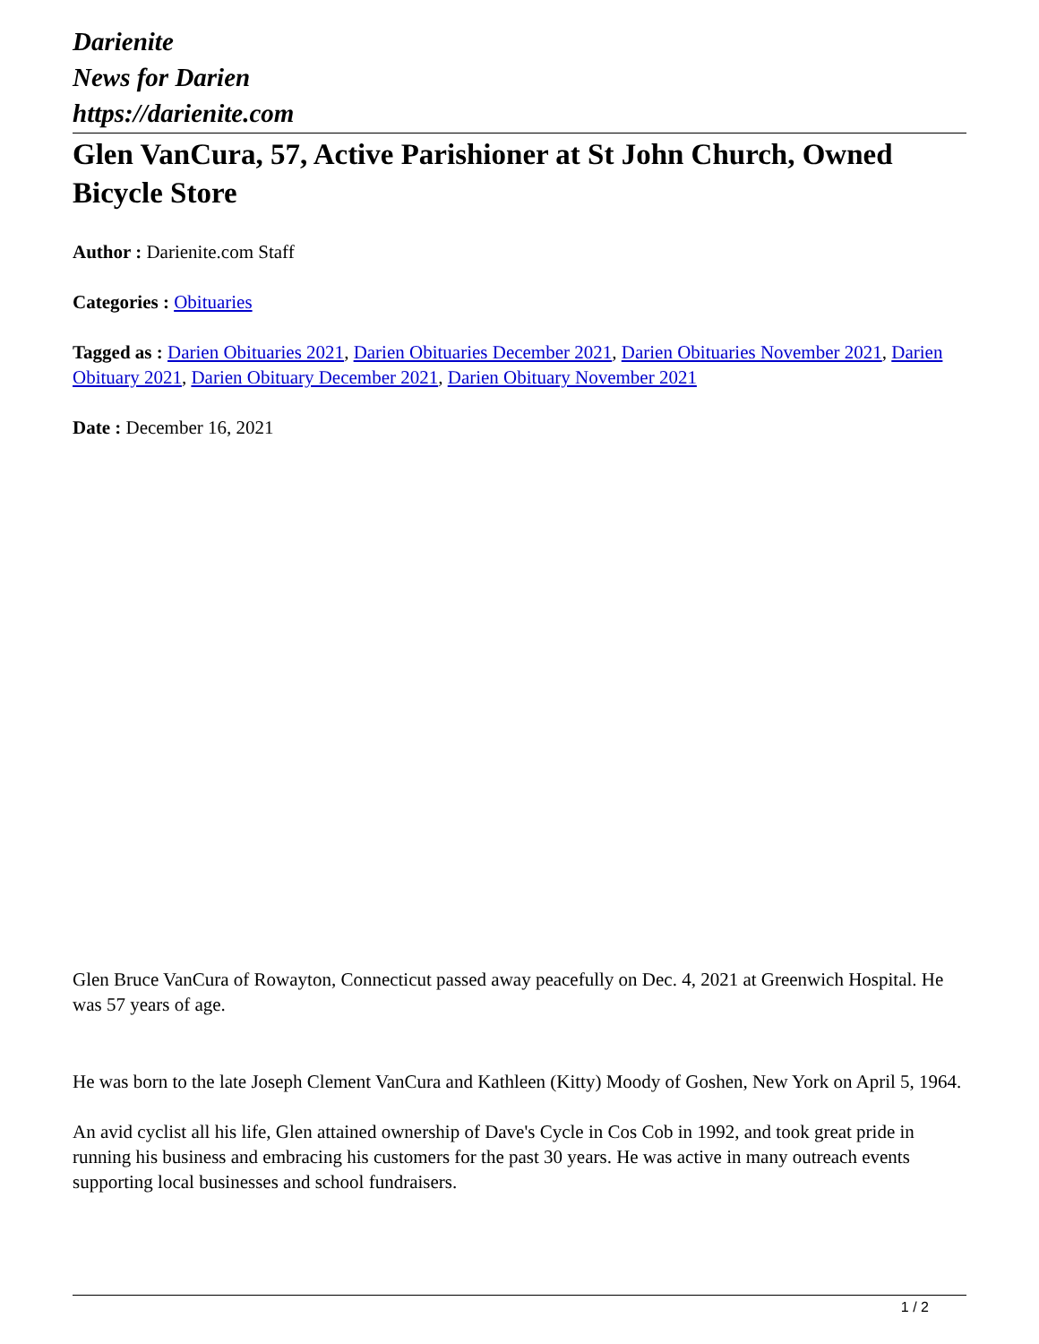Darienite
News for Darien
https://darienite.com
Glen VanCura, 57, Active Parishioner at St John Church, Owned Bicycle Store
Author : Darienite.com Staff
Categories : Obituaries
Tagged as : Darien Obituaries 2021, Darien Obituaries December 2021, Darien Obituaries November 2021, Darien Obituary 2021, Darien Obituary December 2021, Darien Obituary November 2021
Date : December 16, 2021
Glen Bruce VanCura of Rowayton, Connecticut passed away peacefully on Dec. 4, 2021 at Greenwich Hospital. He was 57 years of age.
He was born to the late Joseph Clement VanCura and Kathleen (Kitty) Moody of Goshen, New York on April 5, 1964.
An avid cyclist all his life, Glen attained ownership of Dave's Cycle in Cos Cob in 1992, and took great pride in running his business and embracing his customers for the past 30 years. He was active in many outreach events supporting local businesses and school fundraisers.
1 / 2